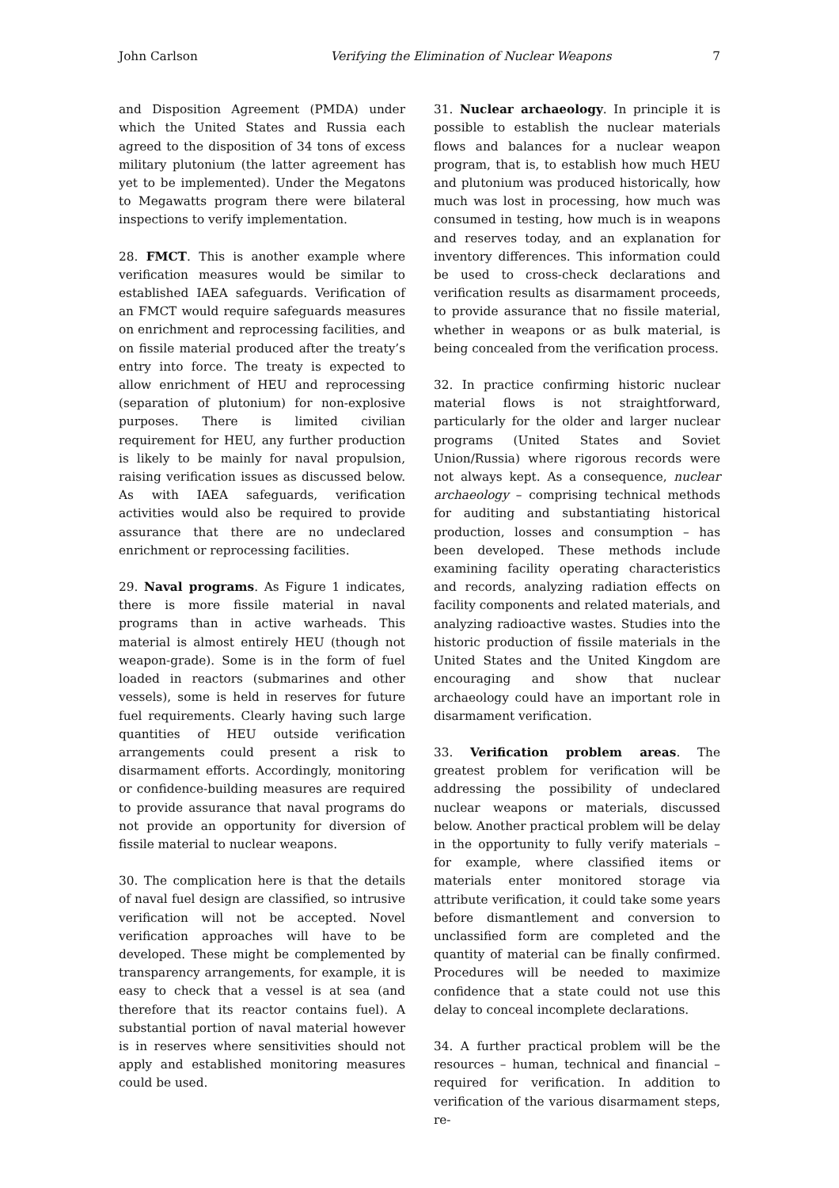John Carlson Verifying the Elimination of Nuclear Weapons 7
and Disposition Agreement (PMDA) under which the United States and Russia each agreed to the disposition of 34 tons of excess military plutonium (the latter agreement has yet to be implemented). Under the Megatons to Megawatts program there were bilateral inspections to verify implementation.
28. FMCT. This is another example where verification measures would be similar to established IAEA safeguards. Verification of an FMCT would require safeguards measures on enrichment and reprocessing facilities, and on fissile material produced after the treaty’s entry into force. The treaty is expected to allow enrichment of HEU and reprocessing (separation of plutonium) for non-explosive purposes. There is limited civilian requirement for HEU, any further production is likely to be mainly for naval propulsion, raising verification issues as discussed below. As with IAEA safeguards, verification activities would also be required to provide assurance that there are no undeclared enrichment or reprocessing facilities.
29. Naval programs. As Figure 1 indicates, there is more fissile material in naval programs than in active warheads. This material is almost entirely HEU (though not weapon-grade). Some is in the form of fuel loaded in reactors (submarines and other vessels), some is held in reserves for future fuel requirements. Clearly having such large quantities of HEU outside verification arrangements could present a risk to disarmament efforts. Accordingly, monitoring or confidence-building measures are required to provide assurance that naval programs do not provide an opportunity for diversion of fissile material to nuclear weapons.
30. The complication here is that the details of naval fuel design are classified, so intrusive verification will not be accepted. Novel verification approaches will have to be developed. These might be complemented by transparency arrangements, for example, it is easy to check that a vessel is at sea (and therefore that its reactor contains fuel). A substantial portion of naval material however is in reserves where sensitivities should not apply and established monitoring measures could be used.
31. Nuclear archaeology. In principle it is possible to establish the nuclear materials flows and balances for a nuclear weapon program, that is, to establish how much HEU and plutonium was produced historically, how much was lost in processing, how much was consumed in testing, how much is in weapons and reserves today, and an explanation for inventory differences. This information could be used to cross-check declarations and verification results as disarmament proceeds, to provide assurance that no fissile material, whether in weapons or as bulk material, is being concealed from the verification process.
32. In practice confirming historic nuclear material flows is not straightforward, particularly for the older and larger nuclear programs (United States and Soviet Union/Russia) where rigorous records were not always kept. As a consequence, nuclear archaeology – comprising technical methods for auditing and substantiating historical production, losses and consumption – has been developed. These methods include examining facility operating characteristics and records, analyzing radiation effects on facility components and related materials, and analyzing radioactive wastes. Studies into the historic production of fissile materials in the United States and the United Kingdom are encouraging and show that nuclear archaeology could have an important role in disarmament verification.
33. Verification problem areas. The greatest problem for verification will be addressing the possibility of undeclared nuclear weapons or materials, discussed below. Another practical problem will be delay in the opportunity to fully verify materials – for example, where classified items or materials enter monitored storage via attribute verification, it could take some years before dismantlement and conversion to unclassified form are completed and the quantity of material can be finally confirmed. Procedures will be needed to maximize confidence that a state could not use this delay to conceal incomplete declarations.
34. A further practical problem will be the resources – human, technical and financial – required for verification. In addition to verification of the various disarmament steps, re-